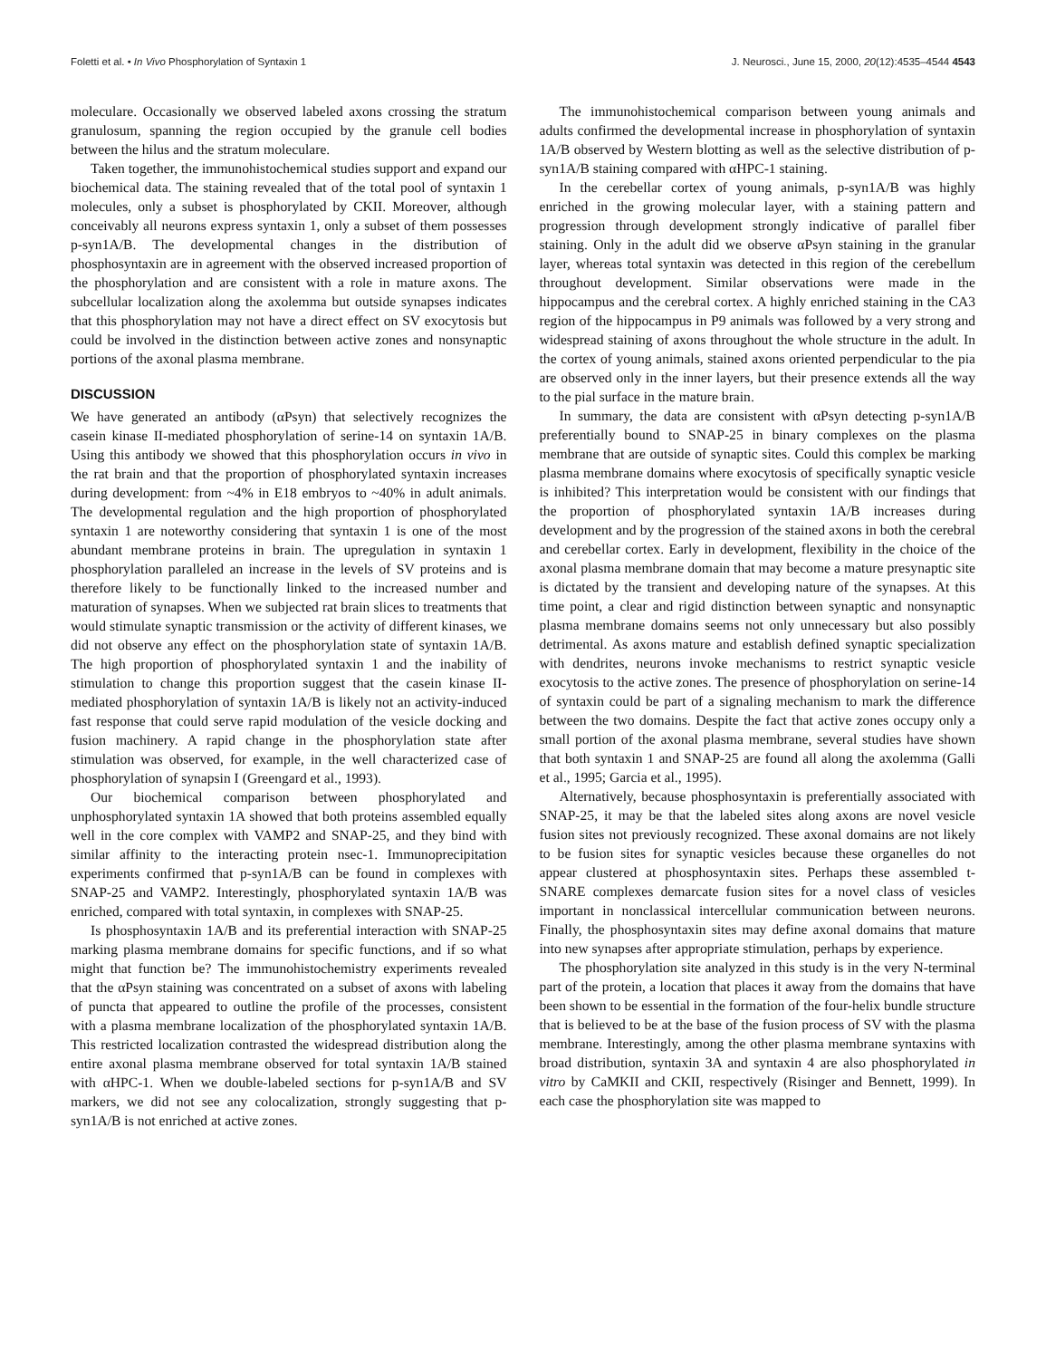Foletti et al. • In Vivo Phosphorylation of Syntaxin 1 J. Neurosci., June 15, 2000, 20(12):4535–4544 4543
moleculare. Occasionally we observed labeled axons crossing the stratum granulosum, spanning the region occupied by the granule cell bodies between the hilus and the stratum moleculare.
Taken together, the immunohistochemical studies support and expand our biochemical data. The staining revealed that of the total pool of syntaxin 1 molecules, only a subset is phosphorylated by CKII. Moreover, although conceivably all neurons express syntaxin 1, only a subset of them possesses p-syn1A/B. The developmental changes in the distribution of phosphosyntaxin are in agreement with the observed increased proportion of the phosphorylation and are consistent with a role in mature axons. The subcellular localization along the axolemma but outside synapses indicates that this phosphorylation may not have a direct effect on SV exocytosis but could be involved in the distinction between active zones and nonsynaptic portions of the axonal plasma membrane.
DISCUSSION
We have generated an antibody (αPsyn) that selectively recognizes the casein kinase II-mediated phosphorylation of serine-14 on syntaxin 1A/B. Using this antibody we showed that this phosphorylation occurs in vivo in the rat brain and that the proportion of phosphorylated syntaxin increases during development: from ~4% in E18 embryos to ~40% in adult animals. The developmental regulation and the high proportion of phosphorylated syntaxin 1 are noteworthy considering that syntaxin 1 is one of the most abundant membrane proteins in brain. The upregulation in syntaxin 1 phosphorylation paralleled an increase in the levels of SV proteins and is therefore likely to be functionally linked to the increased number and maturation of synapses. When we subjected rat brain slices to treatments that would stimulate synaptic transmission or the activity of different kinases, we did not observe any effect on the phosphorylation state of syntaxin 1A/B. The high proportion of phosphorylated syntaxin 1 and the inability of stimulation to change this proportion suggest that the casein kinase II-mediated phosphorylation of syntaxin 1A/B is likely not an activity-induced fast response that could serve rapid modulation of the vesicle docking and fusion machinery. A rapid change in the phosphorylation state after stimulation was observed, for example, in the well characterized case of phosphorylation of synapsin I (Greengard et al., 1993).
Our biochemical comparison between phosphorylated and unphosphorylated syntaxin 1A showed that both proteins assembled equally well in the core complex with VAMP2 and SNAP-25, and they bind with similar affinity to the interacting protein nsec-1. Immunoprecipitation experiments confirmed that p-syn1A/B can be found in complexes with SNAP-25 and VAMP2. Interestingly, phosphorylated syntaxin 1A/B was enriched, compared with total syntaxin, in complexes with SNAP-25.
Is phosphosyntaxin 1A/B and its preferential interaction with SNAP-25 marking plasma membrane domains for specific functions, and if so what might that function be? The immunohistochemistry experiments revealed that the αPsyn staining was concentrated on a subset of axons with labeling of puncta that appeared to outline the profile of the processes, consistent with a plasma membrane localization of the phosphorylated syntaxin 1A/B. This restricted localization contrasted the widespread distribution along the entire axonal plasma membrane observed for total syntaxin 1A/B stained with αHPC-1. When we double-labeled sections for p-syn1A/B and SV markers, we did not see any colocalization, strongly suggesting that p-syn1A/B is not enriched at active zones.
The immunohistochemical comparison between young animals and adults confirmed the developmental increase in phosphorylation of syntaxin 1A/B observed by Western blotting as well as the selective distribution of p-syn1A/B staining compared with αHPC-1 staining.
In the cerebellar cortex of young animals, p-syn1A/B was highly enriched in the growing molecular layer, with a staining pattern and progression through development strongly indicative of parallel fiber staining. Only in the adult did we observe αPsyn staining in the granular layer, whereas total syntaxin was detected in this region of the cerebellum throughout development. Similar observations were made in the hippocampus and the cerebral cortex. A highly enriched staining in the CA3 region of the hippocampus in P9 animals was followed by a very strong and widespread staining of axons throughout the whole structure in the adult. In the cortex of young animals, stained axons oriented perpendicular to the pia are observed only in the inner layers, but their presence extends all the way to the pial surface in the mature brain.
In summary, the data are consistent with αPsyn detecting p-syn1A/B preferentially bound to SNAP-25 in binary complexes on the plasma membrane that are outside of synaptic sites. Could this complex be marking plasma membrane domains where exocytosis of specifically synaptic vesicle is inhibited? This interpretation would be consistent with our findings that the proportion of phosphorylated syntaxin 1A/B increases during development and by the progression of the stained axons in both the cerebral and cerebellar cortex. Early in development, flexibility in the choice of the axonal plasma membrane domain that may become a mature presynaptic site is dictated by the transient and developing nature of the synapses. At this time point, a clear and rigid distinction between synaptic and nonsynaptic plasma membrane domains seems not only unnecessary but also possibly detrimental. As axons mature and establish defined synaptic specialization with dendrites, neurons invoke mechanisms to restrict synaptic vesicle exocytosis to the active zones. The presence of phosphorylation on serine-14 of syntaxin could be part of a signaling mechanism to mark the difference between the two domains. Despite the fact that active zones occupy only a small portion of the axonal plasma membrane, several studies have shown that both syntaxin 1 and SNAP-25 are found all along the axolemma (Galli et al., 1995; Garcia et al., 1995).
Alternatively, because phosphosyntaxin is preferentially associated with SNAP-25, it may be that the labeled sites along axons are novel vesicle fusion sites not previously recognized. These axonal domains are not likely to be fusion sites for synaptic vesicles because these organelles do not appear clustered at phosphosyntaxin sites. Perhaps these assembled t-SNARE complexes demarcate fusion sites for a novel class of vesicles important in nonclassical intercellular communication between neurons. Finally, the phosphosyntaxin sites may define axonal domains that mature into new synapses after appropriate stimulation, perhaps by experience.
The phosphorylation site analyzed in this study is in the very N-terminal part of the protein, a location that places it away from the domains that have been shown to be essential in the formation of the four-helix bundle structure that is believed to be at the base of the fusion process of SV with the plasma membrane. Interestingly, among the other plasma membrane syntaxins with broad distribution, syntaxin 3A and syntaxin 4 are also phosphorylated in vitro by CaMKII and CKII, respectively (Risinger and Bennett, 1999). In each case the phosphorylation site was mapped to